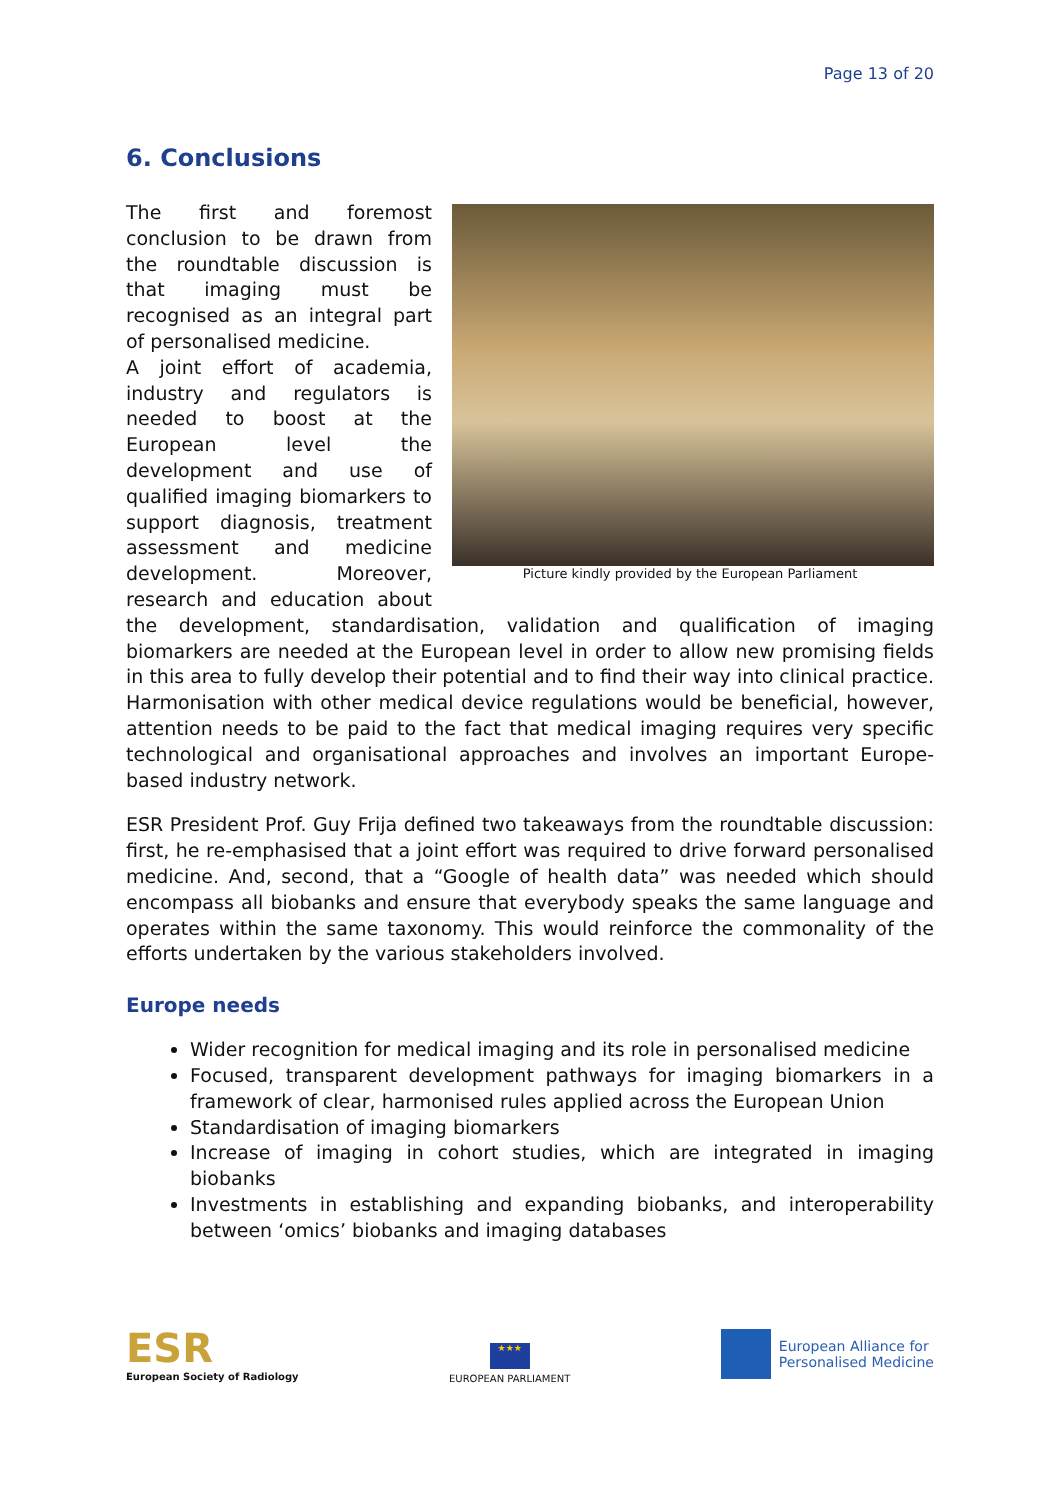Page 13 of 20
6. Conclusions
Picture kindly provided by the European Parliament
The first and foremost conclusion to be drawn from the roundtable discussion is that imaging must be recognised as an integral part of personalised medicine.
A joint effort of academia, industry and regulators is needed to boost at the European level the development and use of qualified imaging biomarkers to support diagnosis, treatment assessment and medicine development. Moreover, research and education about the development, standardisation, validation and qualification of imaging biomarkers are needed at the European level in order to allow new promising fields in this area to fully develop their potential and to find their way into clinical practice. Harmonisation with other medical device regulations would be beneficial, however, attention needs to be paid to the fact that medical imaging requires very specific technological and organisational approaches and involves an important Europe-based industry network.
ESR President Prof. Guy Frija defined two takeaways from the roundtable discussion: first, he re-emphasised that a joint effort was required to drive forward personalised medicine. And, second, that a “Google of health data” was needed which should encompass all biobanks and ensure that everybody speaks the same language and operates within the same taxonomy. This would reinforce the commonality of the efforts undertaken by the various stakeholders involved.
Europe needs
Wider recognition for medical imaging and its role in personalised medicine
Focused, transparent development pathways for imaging biomarkers in a framework of clear, harmonised rules applied across the European Union
Standardisation of imaging biomarkers
Increase of imaging in cohort studies, which are integrated in imaging biobanks
Investments in establishing and expanding biobanks, and interoperability between ‘omics’ biobanks and imaging databases
ESR
European Society of Radiology
★★★
EUROPEAN PARLIAMENT
European Alliance for
Personalised Medicine